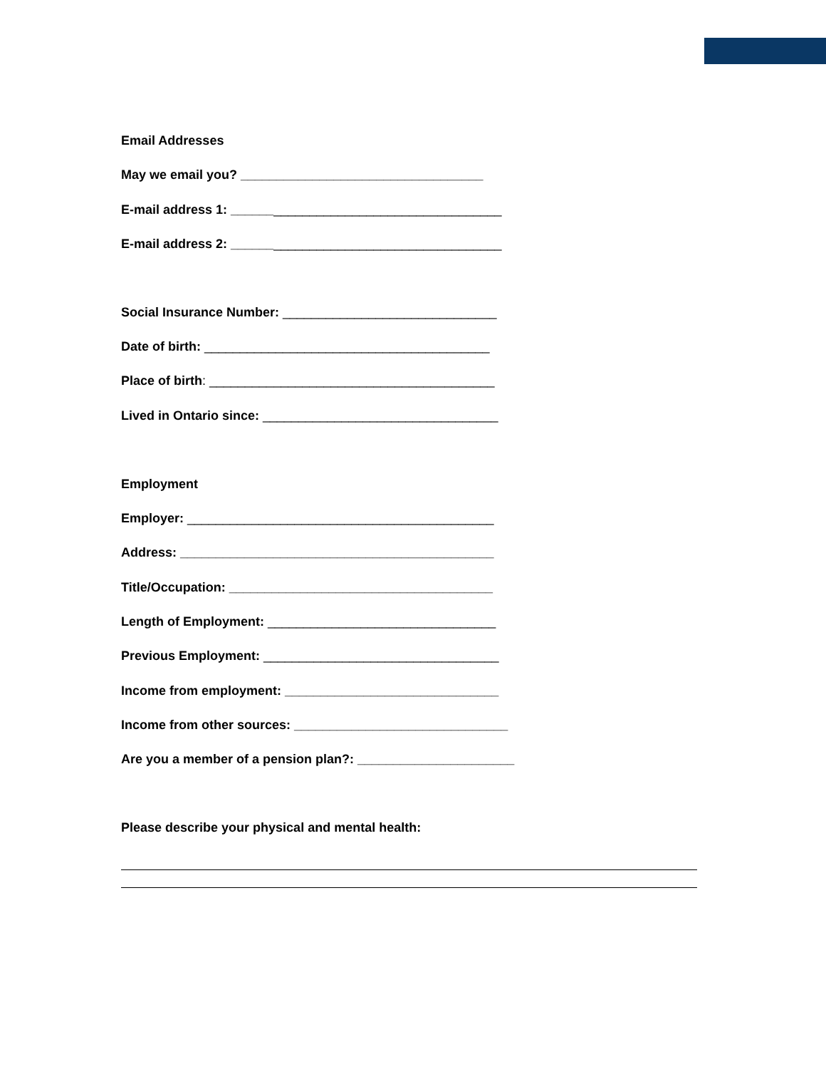Email Addresses
May we email you? __________________________________
E-mail address 1: ______________________________________
E-mail address 2: ______________________________________
Social Insurance Number: ______________________________
Date of birth: ________________________________________
Place of birth: ________________________________________
Lived in Ontario since: _________________________________
Employment
Employer: ___________________________________________
Address: ____________________________________________
Title/Occupation: _____________________________________
Length of Employment: ________________________________
Previous Employment: _________________________________
Income from employment: ______________________________
Income from other sources: ______________________________
Are you a member of a pension plan?: ______________________
Please describe your physical and mental health: